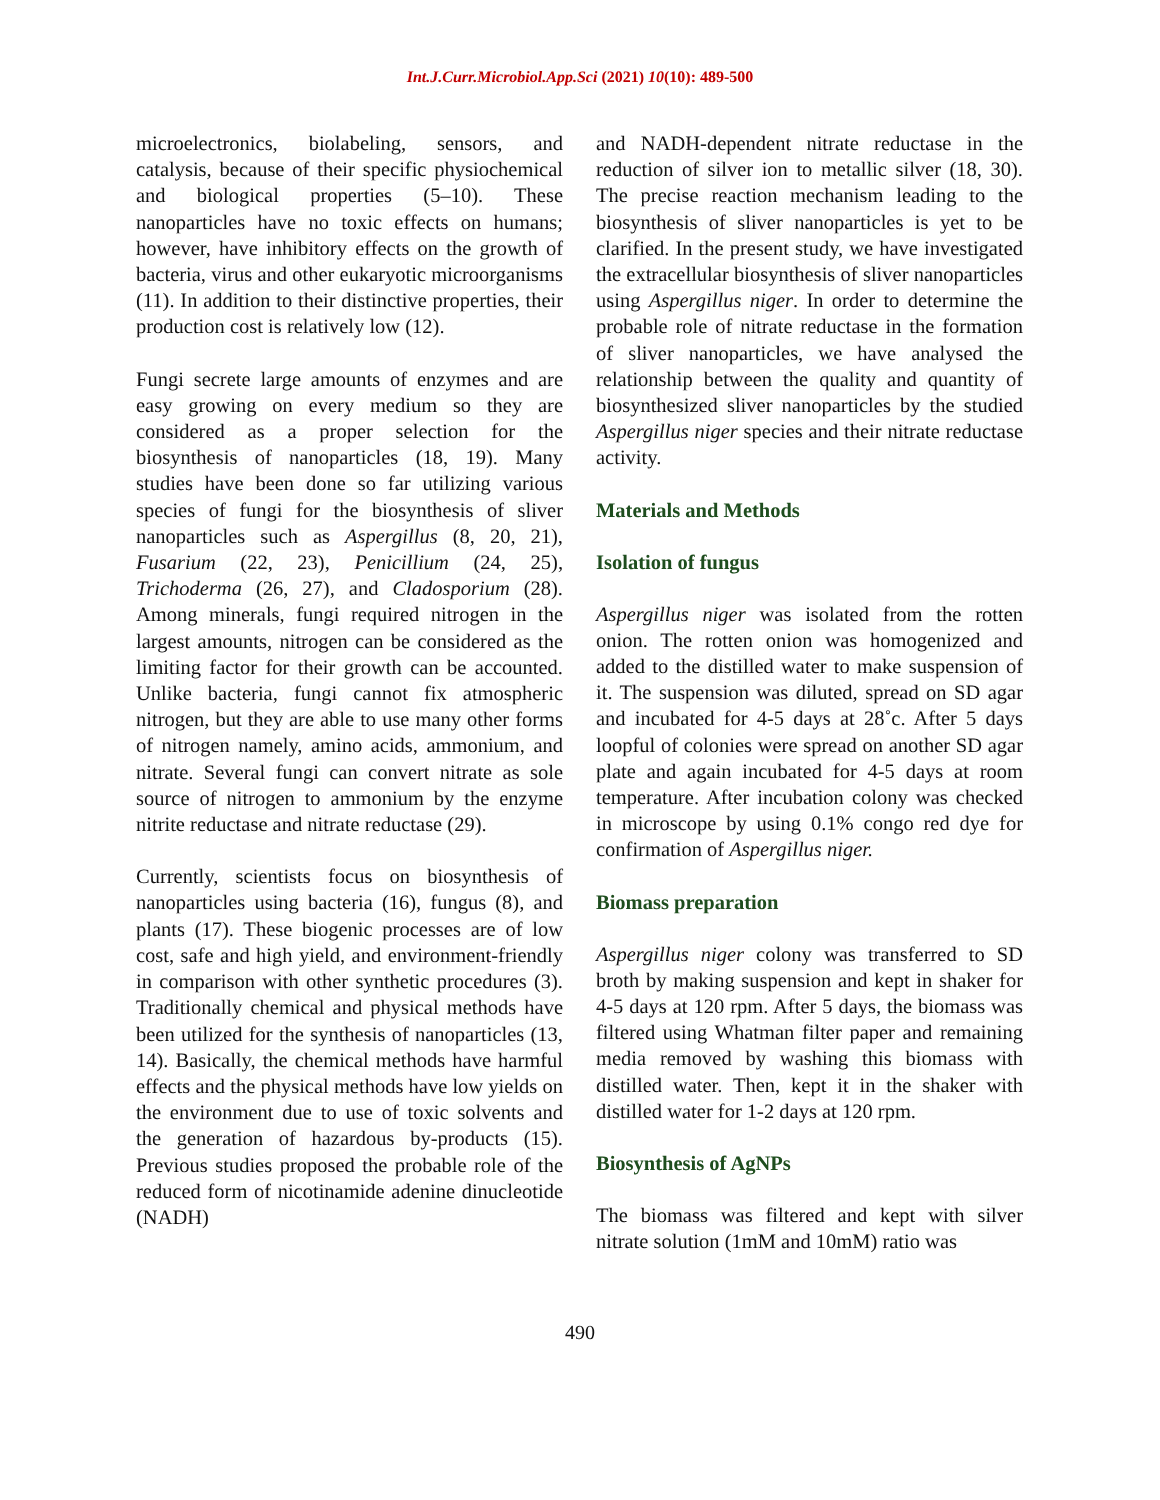Int.J.Curr.Microbiol.App.Sci (2021) 10(10): 489-500
microelectronics, biolabeling, sensors, and catalysis, because of their specific physiochemical and biological properties (5–10). These nanoparticles have no toxic effects on humans; however, have inhibitory effects on the growth of bacteria, virus and other eukaryotic microorganisms (11). In addition to their distinctive properties, their production cost is relatively low (12).
Fungi secrete large amounts of enzymes and are easy growing on every medium so they are considered as a proper selection for the biosynthesis of nanoparticles (18, 19). Many studies have been done so far utilizing various species of fungi for the biosynthesis of sliver nanoparticles such as Aspergillus (8, 20, 21), Fusarium (22, 23), Penicillium (24, 25), Trichoderma (26, 27), and Cladosporium (28). Among minerals, fungi required nitrogen in the largest amounts, nitrogen can be considered as the limiting factor for their growth can be accounted. Unlike bacteria, fungi cannot fix atmospheric nitrogen, but they are able to use many other forms of nitrogen namely, amino acids, ammonium, and nitrate. Several fungi can convert nitrate as sole source of nitrogen to ammonium by the enzyme nitrite reductase and nitrate reductase (29).
Currently, scientists focus on biosynthesis of nanoparticles using bacteria (16), fungus (8), and plants (17). These biogenic processes are of low cost, safe and high yield, and environment-friendly in comparison with other synthetic procedures (3). Traditionally chemical and physical methods have been utilized for the synthesis of nanoparticles (13, 14). Basically, the chemical methods have harmful effects and the physical methods have low yields on the environment due to use of toxic solvents and the generation of hazardous by-products (15). Previous studies proposed the probable role of the reduced form of nicotinamide adenine dinucleotide (NADH)
and NADH-dependent nitrate reductase in the reduction of silver ion to metallic silver (18, 30). The precise reaction mechanism leading to the biosynthesis of sliver nanoparticles is yet to be clarified. In the present study, we have investigated the extracellular biosynthesis of sliver nanoparticles using Aspergillus niger. In order to determine the probable role of nitrate reductase in the formation of sliver nanoparticles, we have analysed the relationship between the quality and quantity of biosynthesized sliver nanoparticles by the studied Aspergillus niger species and their nitrate reductase activity.
Materials and Methods
Isolation of fungus
Aspergillus niger was isolated from the rotten onion. The rotten onion was homogenized and added to the distilled water to make suspension of it. The suspension was diluted, spread on SD agar and incubated for 4-5 days at 28˚c. After 5 days loopful of colonies were spread on another SD agar plate and again incubated for 4-5 days at room temperature. After incubation colony was checked in microscope by using 0.1% congo red dye for confirmation of Aspergillus niger.
Biomass preparation
Aspergillus niger colony was transferred to SD broth by making suspension and kept in shaker for 4-5 days at 120 rpm. After 5 days, the biomass was filtered using Whatman filter paper and remaining media removed by washing this biomass with distilled water. Then, kept it in the shaker with distilled water for 1-2 days at 120 rpm.
Biosynthesis of AgNPs
The biomass was filtered and kept with silver nitrate solution (1mM and 10mM) ratio was
490